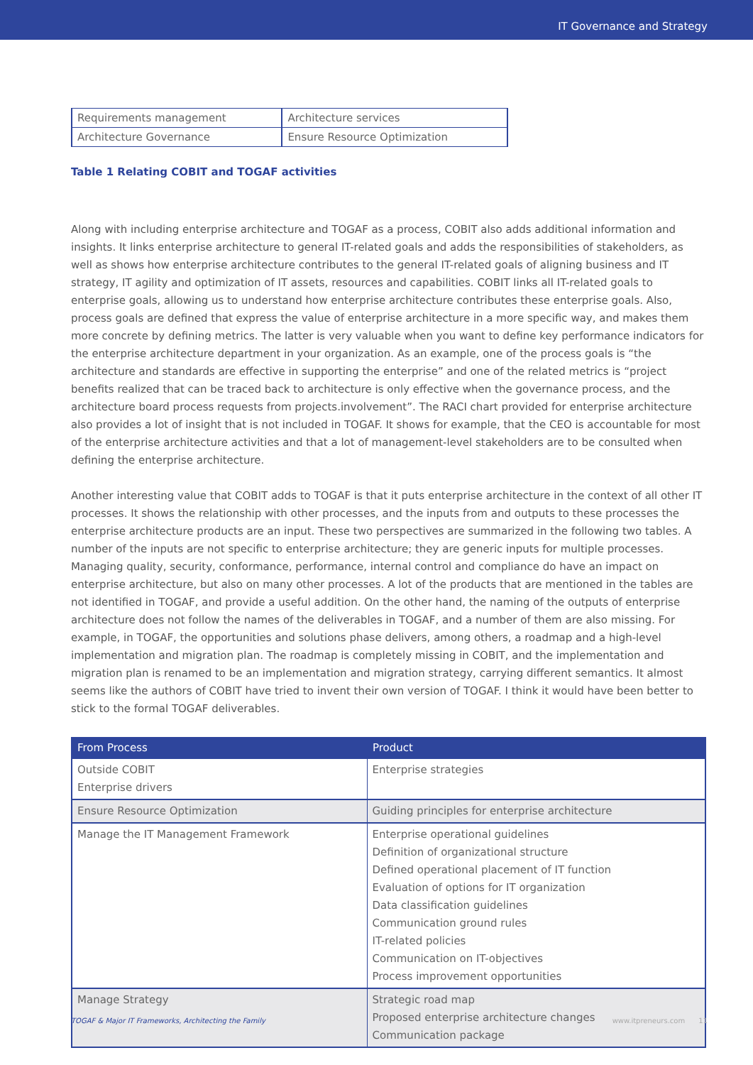IT Governance and Strategy
| Requirements management | Architecture services |
| Architecture Governance | Ensure Resource Optimization |
Table 1 Relating COBIT and TOGAF activities
Along with including enterprise architecture and TOGAF as a process, COBIT also adds additional information and insights. It links enterprise architecture to general IT-related goals and adds the responsibilities of stakeholders, as well as shows how enterprise architecture contributes to the general IT-related goals of aligning business and IT strategy, IT agility and optimization of IT assets, resources and capabilities. COBIT links all IT-related goals to enterprise goals, allowing us to understand how enterprise architecture contributes these enterprise goals. Also, process goals are defined that express the value of enterprise architecture in a more specific way, and makes them more concrete by defining metrics. The latter is very valuable when you want to define key performance indicators for the enterprise architecture department in your organization. As an example, one of the process goals is “the architecture and standards are effective in supporting the enterprise” and one of the related metrics is “project benefits realized that can be traced back to architecture is only effective when the governance process, and the architecture board process requests from projects.involvement”. The RACI chart provided for enterprise architecture also provides a lot of insight that is not included in TOGAF. It shows for example, that the CEO is accountable for most of the enterprise architecture activities and that a lot of management-level stakeholders are to be consulted when defining the enterprise architecture.
Another interesting value that COBIT adds to TOGAF is that it puts enterprise architecture in the context of all other IT processes. It shows the relationship with other processes, and the inputs from and outputs to these processes the enterprise architecture products are an input. These two perspectives are summarized in the following two tables. A number of the inputs are not specific to enterprise architecture; they are generic inputs for multiple processes. Managing quality, security, conformance, performance, internal control and compliance do have an impact on enterprise architecture, but also on many other processes. A lot of the products that are mentioned in the tables are not identified in TOGAF, and provide a useful addition. On the other hand, the naming of the outputs of enterprise architecture does not follow the names of the deliverables in TOGAF, and a number of them are also missing. For example, in TOGAF, the opportunities and solutions phase delivers, among others, a roadmap and a high-level implementation and migration plan. The roadmap is completely missing in COBIT, and the implementation and migration plan is renamed to be an implementation and migration strategy, carrying different semantics. It almost seems like the authors of COBIT have tried to invent their own version of TOGAF. I think it would have been better to stick to the formal TOGAF deliverables.
| From Process | Product |
| --- | --- |
| Outside COBIT Enterprise drivers | Enterprise strategies |
| Ensure Resource Optimization | Guiding principles for enterprise architecture |
| Manage the IT Management Framework | Enterprise operational guidelines Definition of organizational structure Defined operational placement of IT function Evaluation of options for IT organization Data classification guidelines Communication ground rules IT-related policies Communication on IT-objectives Process improvement opportunities |
| Manage Strategy | Strategic road map Proposed enterprise architecture changes Communication package |
TOGAF & Major IT Frameworks, Architecting the Family www.itpreneurs.com 11